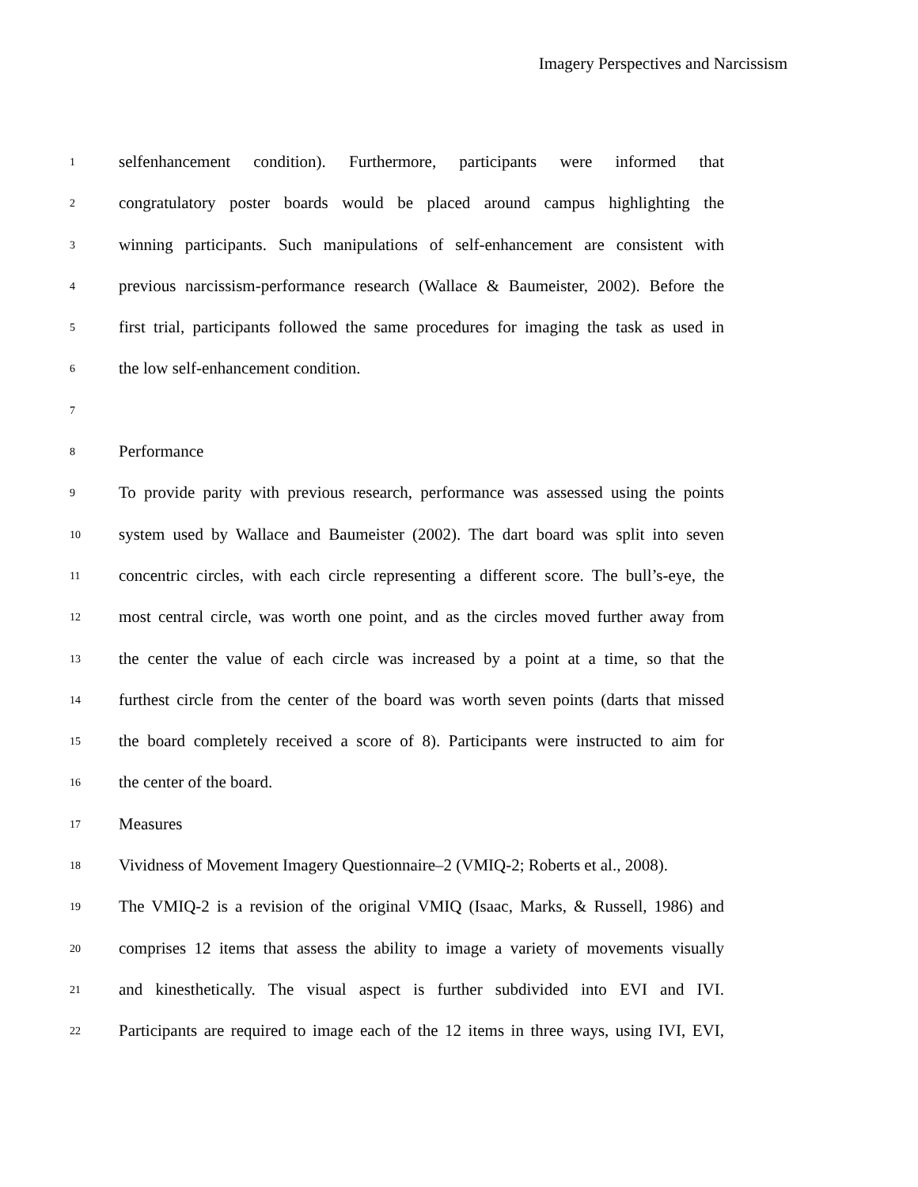Imagery Perspectives and Narcissism
1 selfenhancement condition). Furthermore, participants were informed that
2 congratulatory poster boards would be placed around campus highlighting the
3 winning participants. Such manipulations of self-enhancement are consistent with
4 previous narcissism-performance research (Wallace & Baumeister, 2002). Before the
5 first trial, participants followed the same procedures for imaging the task as used in
6 the low self-enhancement condition.
7
8 Performance
9 To provide parity with previous research, performance was assessed using the points
10 system used by Wallace and Baumeister (2002). The dart board was split into seven
11 concentric circles, with each circle representing a different score. The bull’s-eye, the
12 most central circle, was worth one point, and as the circles moved further away from
13 the center the value of each circle was increased by a point at a time, so that the
14 furthest circle from the center of the board was worth seven points (darts that missed
15 the board completely received a score of 8). Participants were instructed to aim for
16 the center of the board.
17 Measures
18 Vividness of Movement Imagery Questionnaire–2 (VMIQ-2; Roberts et al., 2008).
19 The VMIQ-2 is a revision of the original VMIQ (Isaac, Marks, & Russell, 1986) and
20 comprises 12 items that assess the ability to image a variety of movements visually
21 and kinesthetically. The visual aspect is further subdivided into EVI and IVI.
22 Participants are required to image each of the 12 items in three ways, using IVI, EVI,